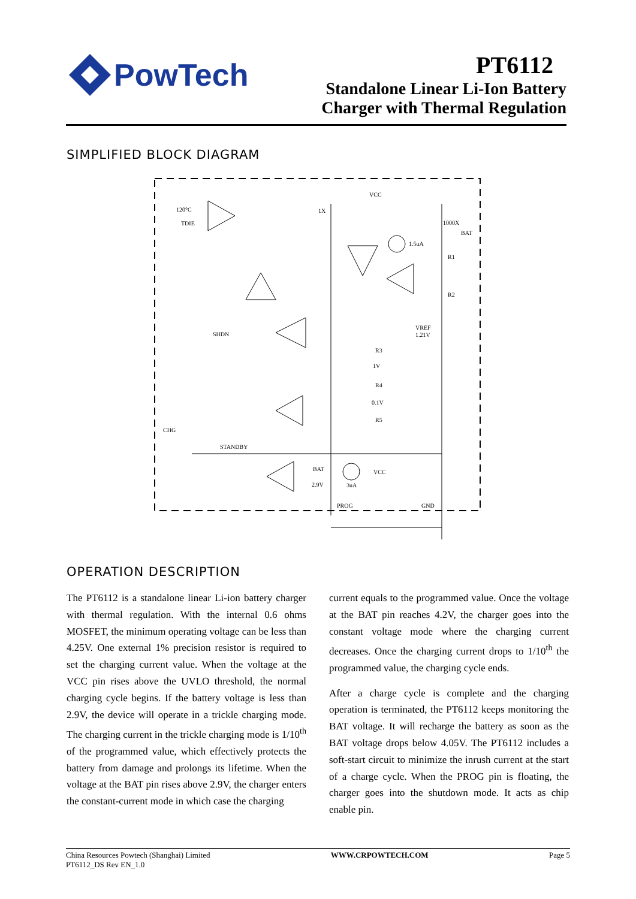PowTech
PT6112
Standalone Linear Li-Ion Battery
Charger with Thermal Regulation
SIMPLIFIED BLOCK DIAGRAM
VCC
120°C
TDIE
1X
1000X
BAT
1.5uA
R1
R2
VREF
1.21V
SHDN
R3
1V
R4
0.1V
R5
CHG
STANDBY
BAT
2.9V
VCC
3uA
PROG
GND
OPERATION DESCRIPTION
The PT6112 is a standalone linear Li-ion battery charger with thermal regulation. With the internal 0.6 ohms MOSFET, the minimum operating voltage can be less than 4.25V. One external 1% precision resistor is required to set the charging current value. When the voltage at the VCC pin rises above the UVLO threshold, the normal charging cycle begins. If the battery voltage is less than 2.9V, the device will operate in a trickle charging mode. The charging current in the trickle charging mode is 1/10<sup>th</sup> of the programmed value, which effectively protects the battery from damage and prolongs its lifetime. When the voltage at the BAT pin rises above 2.9V, the charger enters the constant-current mode in which case the charging
current equals to the programmed value. Once the voltage at the BAT pin reaches 4.2V, the charger goes into the constant voltage mode where the charging current decreases. Once the charging current drops to 1/10<sup>th</sup> the programmed value, the charging cycle ends.
After a charge cycle is complete and the charging operation is terminated, the PT6112 keeps monitoring the BAT voltage. It will recharge the battery as soon as the BAT voltage drops below 4.05V. The PT6112 includes a soft-start circuit to minimize the inrush current at the start of a charge cycle. When the PROG pin is floating, the charger goes into the shutdown mode. It acts as chip enable pin.
China Resources Powtech (Shanghai) Limited
PT6112_DS Rev EN_1.0 WWW.CRPOWTECH.COM Page 5